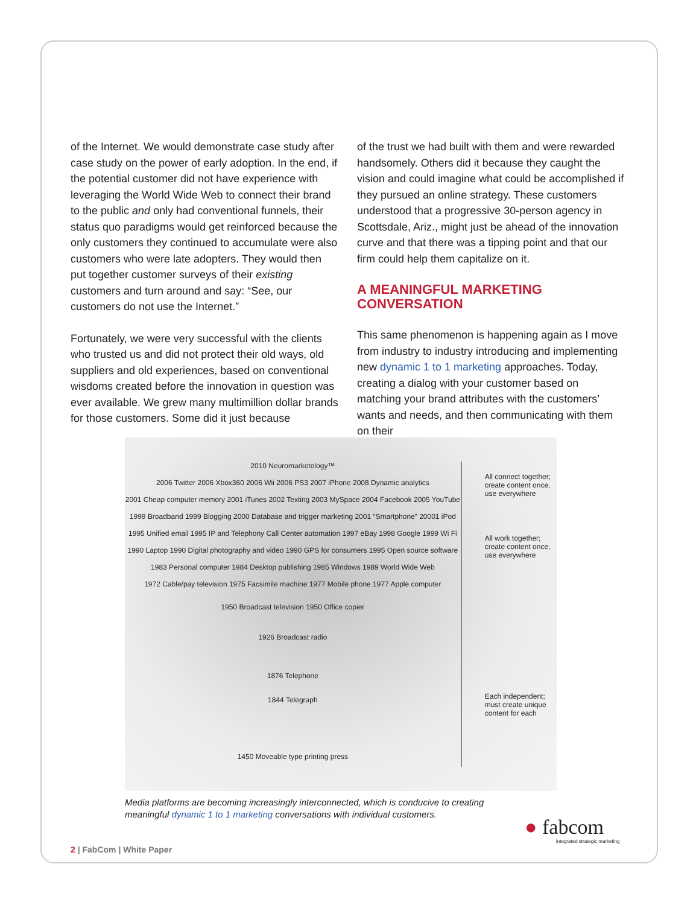of the Internet. We would demonstrate case study after case study on the power of early adoption. In the end, if the potential customer did not have experience with leveraging the World Wide Web to connect their brand to the public and only had conventional funnels, their status quo paradigms would get reinforced because the only customers they continued to accumulate were also customers who were late adopters. They would then put together customer surveys of their existing customers and turn around and say: “See, our customers do not use the Internet.”
Fortunately, we were very successful with the clients who trusted us and did not protect their old ways, old suppliers and old experiences, based on conventional wisdoms created before the innovation in question was ever available. We grew many multimillion dollar brands for those customers. Some did it just because
of the trust we had built with them and were rewarded handsomely. Others did it because they caught the vision and could imagine what could be accomplished if they pursued an online strategy. These customers understood that a progressive 30-person agency in Scottsdale, Ariz., might just be ahead of the innovation curve and that there was a tipping point and that our firm could help them capitalize on it.
A MEANINGFUL MARKETING CONVERSATION
This same phenomenon is happening again as I move from industry to industry introducing and implementing new dynamic 1 to 1 marketing approaches. Today, creating a dialog with your customer based on matching your brand attributes with the customers’ wants and needs, and then communicating with them on their
2010 Neuromarketology™
2006 Twitter 2006 Xbox360 2006 Wii 2006 PS3 2007 iPhone 2008 Dynamic analytics
2001 Cheap computer memory 2001 iTunes 2002 Texting 2003 MySpace 2004 Facebook 2005 YouTube
1999 Broadband 1999 Blogging 2000 Database and trigger marketing 2001 “Smartphone” 20001 iPod
1995 Unified email 1995 IP and Telephony Call Center automation 1997 eBay 1998 Google 1999 Wi Fi
1990 Laptop 1990 Digital photography and video 1990 GPS for consumers 1995 Open source software
1983 Personal computer 1984 Desktop publishing 1985 Windows 1989 World Wide Web
1972 Cable/pay television 1975 Facsimile machine 1977 Mobile phone 1977 Apple computer
1950 Broadcast television 1950 Office copier
1926 Broadcast radio
1876 Telephone
1844 Telegraph
1450 Moveable type printing press
All connect together; create content once, use everywhere
All work together; create content once, use everywhere
Each independent; must create unique content for each
Media platforms are becoming increasingly interconnected, which is conducive to creating meaningful dynamic 1 to 1 marketing conversations with individual customers.
● fabcom
integrated strategic marketing
2 | FabCom | White Paper